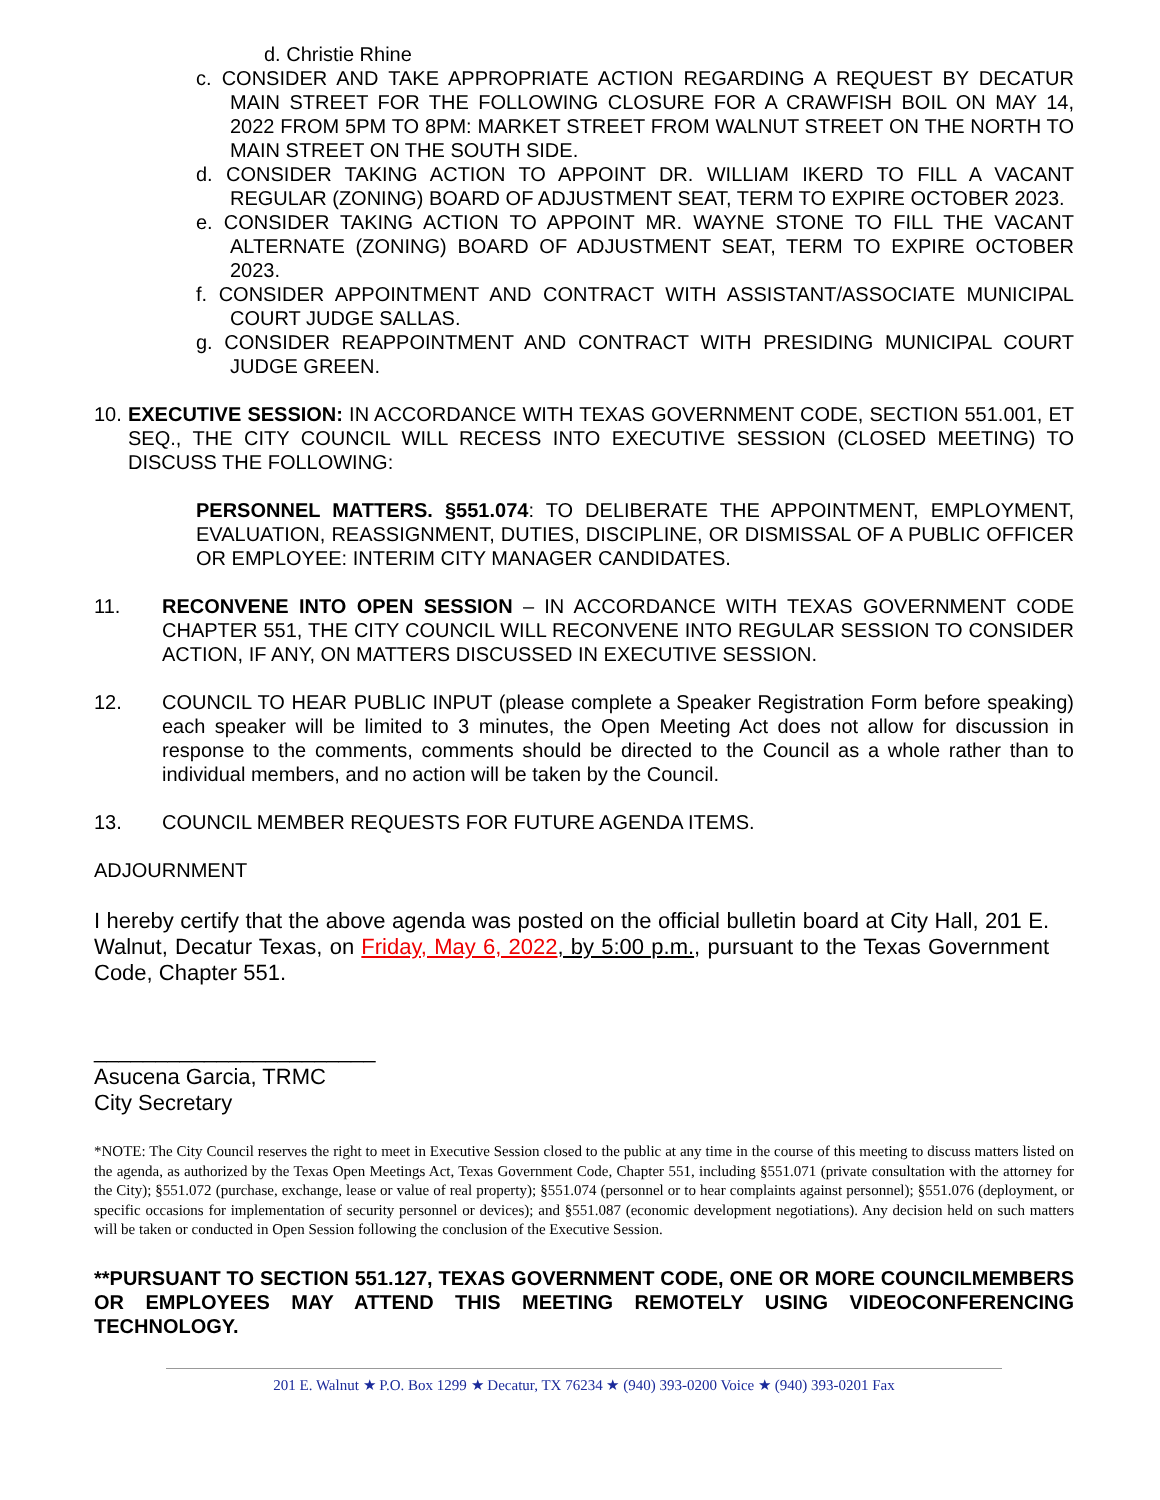d. Christie Rhine
c. CONSIDER AND TAKE APPROPRIATE ACTION REGARDING A REQUEST BY DECATUR MAIN STREET FOR THE FOLLOWING CLOSURE FOR A CRAWFISH BOIL ON MAY 14, 2022 FROM 5PM TO 8PM: MARKET STREET FROM WALNUT STREET ON THE NORTH TO MAIN STREET ON THE SOUTH SIDE.
d. CONSIDER TAKING ACTION TO APPOINT DR. WILLIAM IKERD TO FILL A VACANT REGULAR (ZONING) BOARD OF ADJUSTMENT SEAT, TERM TO EXPIRE OCTOBER 2023.
e. CONSIDER TAKING ACTION TO APPOINT MR. WAYNE STONE TO FILL THE VACANT ALTERNATE (ZONING) BOARD OF ADJUSTMENT SEAT, TERM TO EXPIRE OCTOBER 2023.
f. CONSIDER APPOINTMENT AND CONTRACT WITH ASSISTANT/ASSOCIATE MUNICIPAL COURT JUDGE SALLAS.
g. CONSIDER REAPPOINTMENT AND CONTRACT WITH PRESIDING MUNICIPAL COURT JUDGE GREEN.
10. EXECUTIVE SESSION: IN ACCORDANCE WITH TEXAS GOVERNMENT CODE, SECTION 551.001, ET SEQ., THE CITY COUNCIL WILL RECESS INTO EXECUTIVE SESSION (CLOSED MEETING) TO DISCUSS THE FOLLOWING:
PERSONNEL MATTERS. §551.074: TO DELIBERATE THE APPOINTMENT, EMPLOYMENT, EVALUATION, REASSIGNMENT, DUTIES, DISCIPLINE, OR DISMISSAL OF A PUBLIC OFFICER OR EMPLOYEE: INTERIM CITY MANAGER CANDIDATES.
11. RECONVENE INTO OPEN SESSION – IN ACCORDANCE WITH TEXAS GOVERNMENT CODE CHAPTER 551, THE CITY COUNCIL WILL RECONVENE INTO REGULAR SESSION TO CONSIDER ACTION, IF ANY, ON MATTERS DISCUSSED IN EXECUTIVE SESSION.
12. COUNCIL TO HEAR PUBLIC INPUT (please complete a Speaker Registration Form before speaking) each speaker will be limited to 3 minutes, the Open Meeting Act does not allow for discussion in response to the comments, comments should be directed to the Council as a whole rather than to individual members, and no action will be taken by the Council.
13. COUNCIL MEMBER REQUESTS FOR FUTURE AGENDA ITEMS.
ADJOURNMENT
I hereby certify that the above agenda was posted on the official bulletin board at City Hall, 201 E. Walnut, Decatur Texas, on Friday, May 6, 2022, by 5:00 p.m., pursuant to the Texas Government Code, Chapter 551.
_______________________
Asucena Garcia, TRMC
City Secretary
*NOTE: The City Council reserves the right to meet in Executive Session closed to the public at any time in the course of this meeting to discuss matters listed on the agenda, as authorized by the Texas Open Meetings Act, Texas Government Code, Chapter 551, including §551.071 (private consultation with the attorney for the City); §551.072 (purchase, exchange, lease or value of real property); §551.074 (personnel or to hear complaints against personnel); §551.076 (deployment, or specific occasions for implementation of security personnel or devices); and §551.087 (economic development negotiations). Any decision held on such matters will be taken or conducted in Open Session following the conclusion of the Executive Session.
**PURSUANT TO SECTION 551.127, TEXAS GOVERNMENT CODE, ONE OR MORE COUNCILMEMBERS OR EMPLOYEES MAY ATTEND THIS MEETING REMOTELY USING VIDEOCONFERENCING TECHNOLOGY.
201 E. Walnut ★ P.O. Box 1299 ★ Decatur, TX 76234 ★ (940) 393-0200 Voice ★ (940) 393-0201 Fax